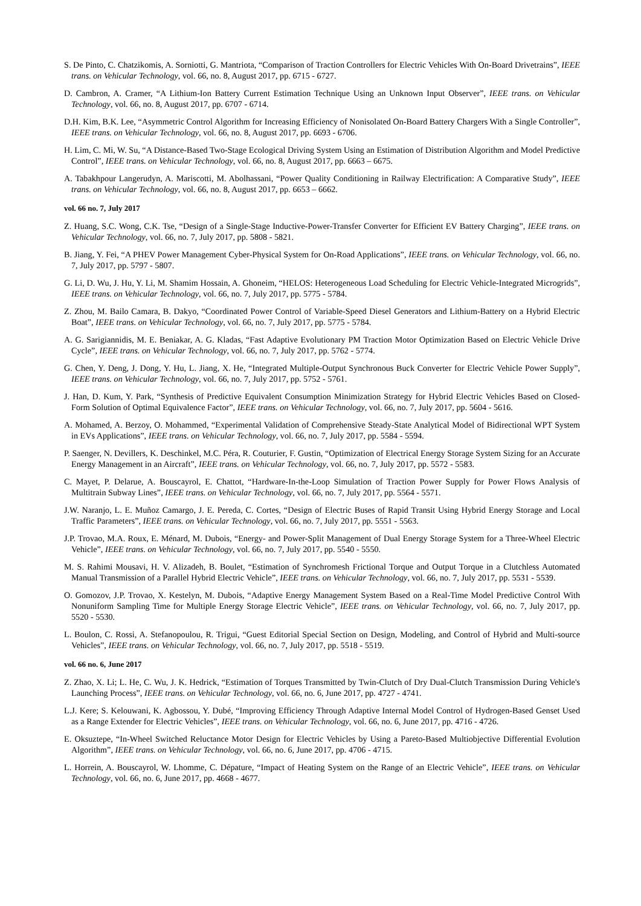S. De Pinto, C. Chatzikomis, A. Sorniotti, G. Mantriota, “Comparison of Traction Controllers for Electric Vehicles With On-Board Drivetrains”, IEEE trans. on Vehicular Technology, vol. 66, no. 8, August 2017, pp. 6715 - 6727.
D. Cambron, A. Cramer, “A Lithium-Ion Battery Current Estimation Technique Using an Unknown Input Observer”, IEEE trans. on Vehicular Technology, vol. 66, no. 8, August 2017, pp. 6707 - 6714.
D.H. Kim, B.K. Lee, “Asymmetric Control Algorithm for Increasing Efficiency of Nonisolated On-Board Battery Chargers With a Single Controller”, IEEE trans. on Vehicular Technology, vol. 66, no. 8, August 2017, pp. 6693 - 6706.
H. Lim, C. Mi, W. Su, “A Distance-Based Two-Stage Ecological Driving System Using an Estimation of Distribution Algorithm and Model Predictive Control”, IEEE trans. on Vehicular Technology, vol. 66, no. 8, August 2017, pp. 6663 – 6675.
A. Tabakhpour Langerudyn, A. Mariscotti, M. Abolhassani, “Power Quality Conditioning in Railway Electrification: A Comparative Study”, IEEE trans. on Vehicular Technology, vol. 66, no. 8, August 2017, pp. 6653 – 6662.
vol. 66 no. 7, July 2017
Z. Huang, S.C. Wong, C.K. Tse, “Design of a Single-Stage Inductive-Power-Transfer Converter for Efficient EV Battery Charging”, IEEE trans. on Vehicular Technology, vol. 66, no. 7, July 2017, pp. 5808 - 5821.
B. Jiang, Y. Fei, “A PHEV Power Management Cyber-Physical System for On-Road Applications”, IEEE trans. on Vehicular Technology, vol. 66, no. 7, July 2017, pp. 5797 - 5807.
G. Li, D. Wu, J. Hu, Y. Li, M. Shamim Hossain, A. Ghoneim, “HELOS: Heterogeneous Load Scheduling for Electric Vehicle-Integrated Microgrids”, IEEE trans. on Vehicular Technology, vol. 66, no. 7, July 2017, pp. 5775 - 5784.
Z. Zhou, M. Bailo Camara, B. Dakyo, “Coordinated Power Control of Variable-Speed Diesel Generators and Lithium-Battery on a Hybrid Electric Boat”, IEEE trans. on Vehicular Technology, vol. 66, no. 7, July 2017, pp. 5775 - 5784.
A. G. Sarigiannidis, M. E. Beniakar, A. G. Kladas, “Fast Adaptive Evolutionary PM Traction Motor Optimization Based on Electric Vehicle Drive Cycle”, IEEE trans. on Vehicular Technology, vol. 66, no. 7, July 2017, pp. 5762 - 5774.
G. Chen, Y. Deng, J. Dong, Y. Hu, L. Jiang, X. He, “Integrated Multiple-Output Synchronous Buck Converter for Electric Vehicle Power Supply”, IEEE trans. on Vehicular Technology, vol. 66, no. 7, July 2017, pp. 5752 - 5761.
J. Han, D. Kum, Y. Park, “Synthesis of Predictive Equivalent Consumption Minimization Strategy for Hybrid Electric Vehicles Based on Closed-Form Solution of Optimal Equivalence Factor”, IEEE trans. on Vehicular Technology, vol. 66, no. 7, July 2017, pp. 5604 - 5616.
A. Mohamed, A. Berzoy, O. Mohammed, “Experimental Validation of Comprehensive Steady-State Analytical Model of Bidirectional WPT System in EVs Applications”, IEEE trans. on Vehicular Technology, vol. 66, no. 7, July 2017, pp. 5584 - 5594.
P. Saenger, N. Devillers, K. Deschinkel, M.C. Péra, R. Couturier, F. Gustin, “Optimization of Electrical Energy Storage System Sizing for an Accurate Energy Management in an Aircraft”, IEEE trans. on Vehicular Technology, vol. 66, no. 7, July 2017, pp. 5572 - 5583.
C. Mayet, P. Delarue, A. Bouscayrol, E. Chattot, “Hardware-In-the-Loop Simulation of Traction Power Supply for Power Flows Analysis of Multitrain Subway Lines”, IEEE trans. on Vehicular Technology, vol. 66, no. 7, July 2017, pp. 5564 - 5571.
J.W. Naranjo, L. E. Muñoz Camargo, J. E. Pereda, C. Cortes, “Design of Electric Buses of Rapid Transit Using Hybrid Energy Storage and Local Traffic Parameters”, IEEE trans. on Vehicular Technology, vol. 66, no. 7, July 2017, pp. 5551 - 5563.
J.P. Trovao, M.A. Roux, E. Ménard, M. Dubois, “Energy- and Power-Split Management of Dual Energy Storage System for a Three-Wheel Electric Vehicle”, IEEE trans. on Vehicular Technology, vol. 66, no. 7, July 2017, pp. 5540 - 5550.
M. S. Rahimi Mousavi, H. V. Alizadeh, B. Boulet, “Estimation of Synchromesh Frictional Torque and Output Torque in a Clutchless Automated Manual Transmission of a Parallel Hybrid Electric Vehicle”, IEEE trans. on Vehicular Technology, vol. 66, no. 7, July 2017, pp. 5531 - 5539.
O. Gomozov, J.P. Trovao, X. Kestelyn, M. Dubois, “Adaptive Energy Management System Based on a Real-Time Model Predictive Control With Nonuniform Sampling Time for Multiple Energy Storage Electric Vehicle”, IEEE trans. on Vehicular Technology, vol. 66, no. 7, July 2017, pp. 5520 - 5530.
L. Boulon, C. Rossi, A. Stefanopoulou, R. Trigui, “Guest Editorial Special Section on Design, Modeling, and Control of Hybrid and Multi-source Vehicles”, IEEE trans. on Vehicular Technology, vol. 66, no. 7, July 2017, pp. 5518 - 5519.
vol. 66 no. 6, June 2017
Z. Zhao, X. Li; L. He, C. Wu, J. K. Hedrick, “Estimation of Torques Transmitted by Twin-Clutch of Dry Dual-Clutch Transmission During Vehicle's Launching Process”, IEEE trans. on Vehicular Technology, vol. 66, no. 6, June 2017, pp. 4727 - 4741.
L.J. Kere; S. Kelouwani, K. Agbossou, Y. Dubé, “Improving Efficiency Through Adaptive Internal Model Control of Hydrogen-Based Genset Used as a Range Extender for Electric Vehicles”, IEEE trans. on Vehicular Technology, vol. 66, no. 6, June 2017, pp. 4716 - 4726.
E. Oksuztepe, “In-Wheel Switched Reluctance Motor Design for Electric Vehicles by Using a Pareto-Based Multiobjective Differential Evolution Algorithm”, IEEE trans. on Vehicular Technology, vol. 66, no. 6, June 2017, pp. 4706 - 4715.
L. Horrein, A. Bouscayrol, W. Lhomme, C. Dépature, “Impact of Heating System on the Range of an Electric Vehicle”, IEEE trans. on Vehicular Technology, vol. 66, no. 6, June 2017, pp. 4668 - 4677.